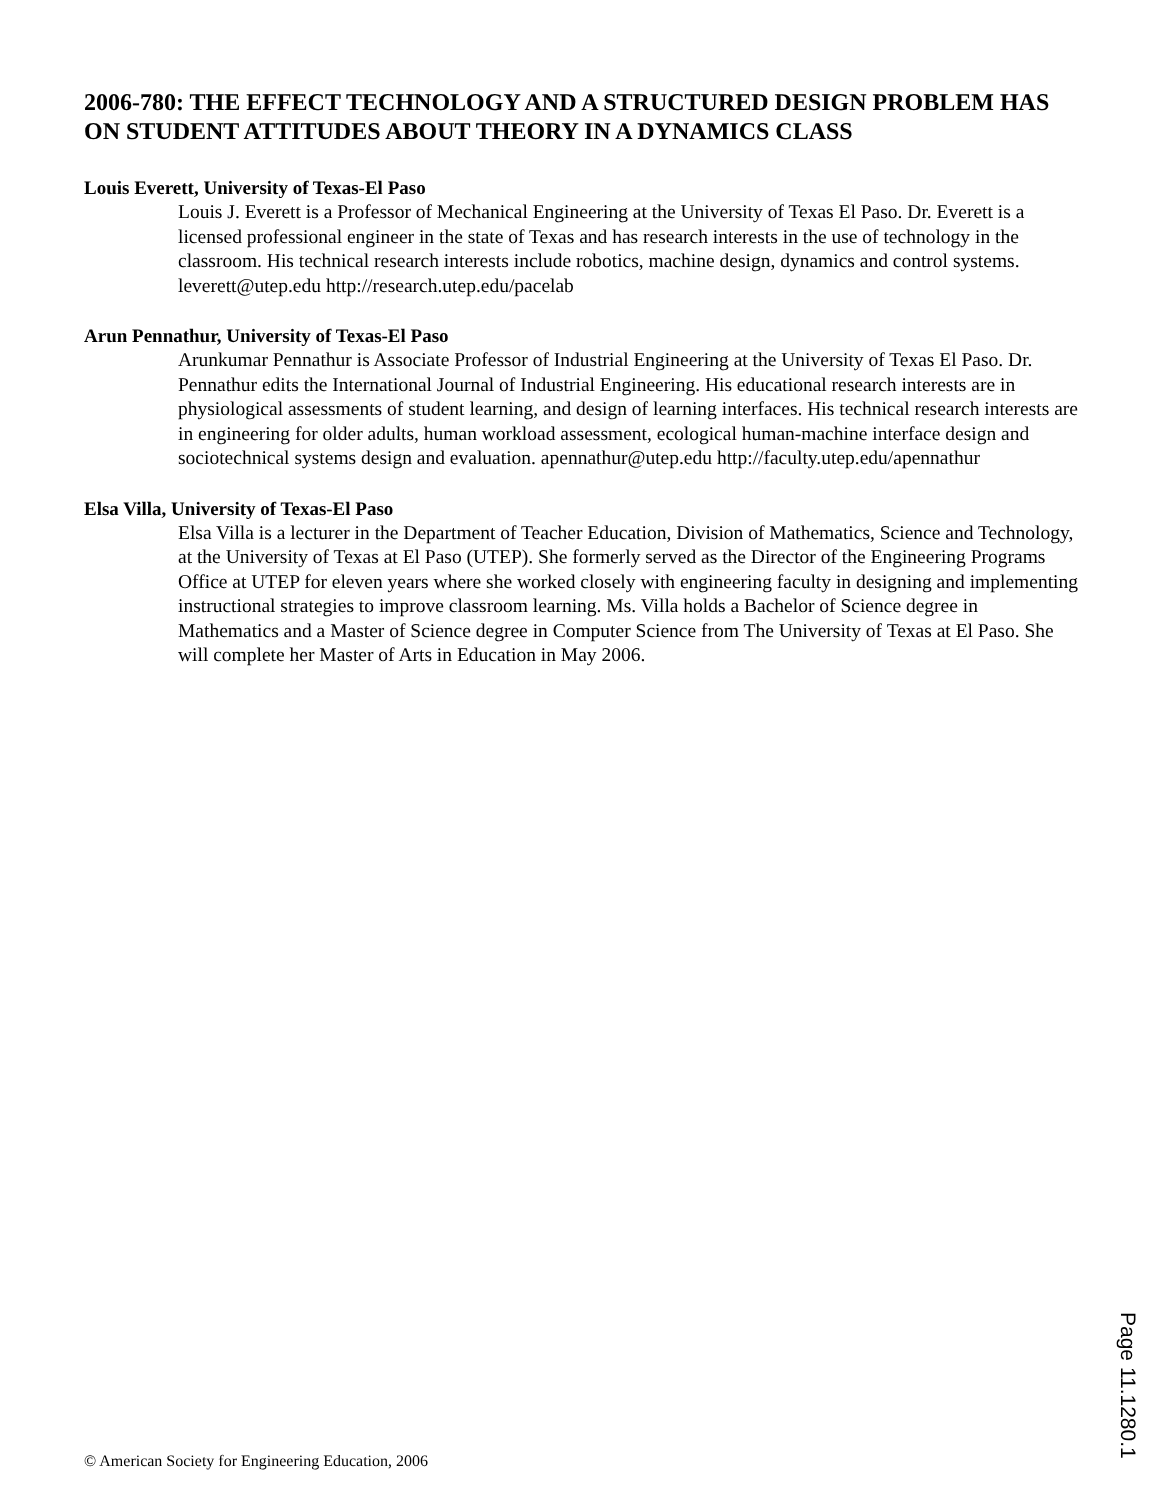2006-780: THE EFFECT TECHNOLOGY AND A STRUCTURED DESIGN PROBLEM HAS ON STUDENT ATTITUDES ABOUT THEORY IN A DYNAMICS CLASS
Louis Everett, University of Texas-El Paso
Louis J. Everett is a Professor of Mechanical Engineering at the University of Texas El Paso. Dr. Everett is a licensed professional engineer in the state of Texas and has research interests in the use of technology in the classroom. His technical research interests include robotics, machine design, dynamics and control systems. leverett@utep.edu http://research.utep.edu/pacelab
Arun Pennathur, University of Texas-El Paso
Arunkumar Pennathur is Associate Professor of Industrial Engineering at the University of Texas El Paso. Dr. Pennathur edits the International Journal of Industrial Engineering. His educational research interests are in physiological assessments of student learning, and design of learning interfaces. His technical research interests are in engineering for older adults, human workload assessment, ecological human-machine interface design and sociotechnical systems design and evaluation. apennathur@utep.edu http://faculty.utep.edu/apennathur
Elsa Villa, University of Texas-El Paso
Elsa Villa is a lecturer in the Department of Teacher Education, Division of Mathematics, Science and Technology, at the University of Texas at El Paso (UTEP). She formerly served as the Director of the Engineering Programs Office at UTEP for eleven years where she worked closely with engineering faculty in designing and implementing instructional strategies to improve classroom learning. Ms. Villa holds a Bachelor of Science degree in Mathematics and a Master of Science degree in Computer Science from The University of Texas at El Paso. She will complete her Master of Arts in Education in May 2006.
Page 11.1280.1
© American Society for Engineering Education, 2006